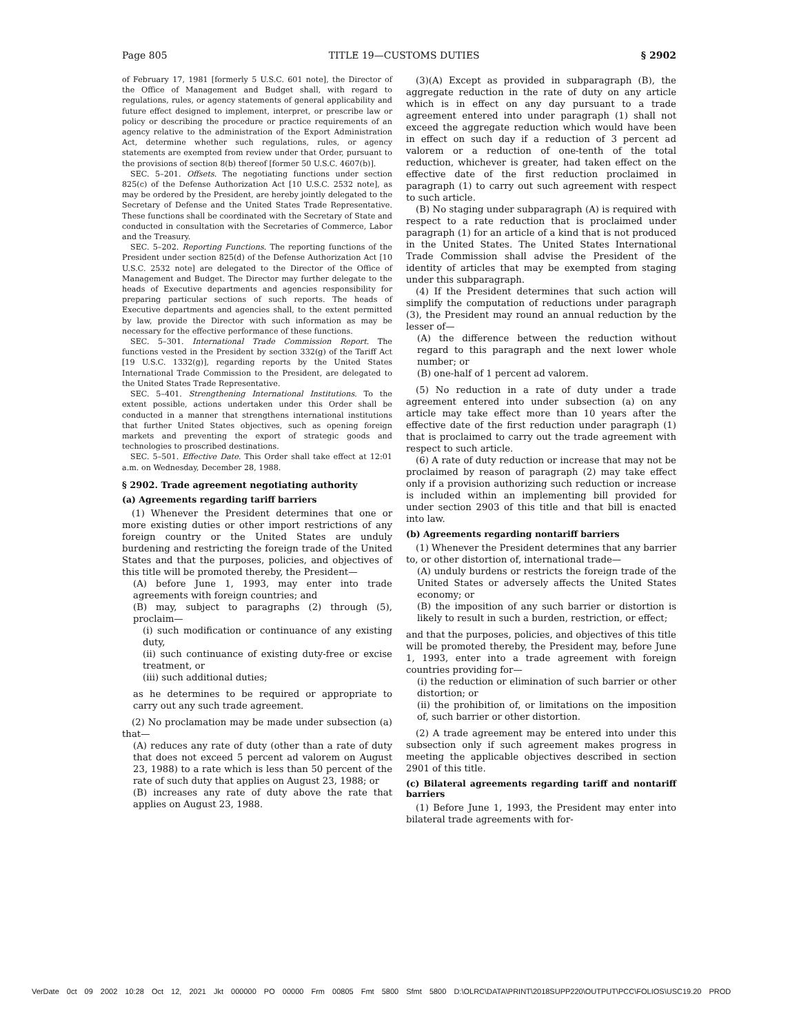Page 805 TITLE 19—CUSTOMS DUTIES § 2902
of February 17, 1981 [formerly 5 U.S.C. 601 note], the Director of the Office of Management and Budget shall, with regard to regulations, rules, or agency statements of general applicability and future effect designed to implement, interpret, or prescribe law or policy or describing the procedure or practice requirements of an agency relative to the administration of the Export Administration Act, determine whether such regulations, rules, or agency statements are exempted from review under that Order, pursuant to the provisions of section 8(b) thereof [former 50 U.S.C. 4607(b)].
SEC. 5–201. Offsets. The negotiating functions under section 825(c) of the Defense Authorization Act [10 U.S.C. 2532 note], as may be ordered by the President, are hereby jointly delegated to the Secretary of Defense and the United States Trade Representative. These functions shall be coordinated with the Secretary of State and conducted in consultation with the Secretaries of Commerce, Labor and the Treasury.
SEC. 5–202. Reporting Functions. The reporting functions of the President under section 825(d) of the Defense Authorization Act [10 U.S.C. 2532 note] are delegated to the Director of the Office of Management and Budget. The Director may further delegate to the heads of Executive departments and agencies responsibility for preparing particular sections of such reports. The heads of Executive departments and agencies shall, to the extent permitted by law, provide the Director with such information as may be necessary for the effective performance of these functions.
SEC. 5–301. International Trade Commission Report. The functions vested in the President by section 332(g) of the Tariff Act [19 U.S.C. 1332(g)], regarding reports by the United States International Trade Commission to the President, are delegated to the United States Trade Representative.
SEC. 5–401. Strengthening International Institutions. To the extent possible, actions undertaken under this Order shall be conducted in a manner that strengthens international institutions that further United States objectives, such as opening foreign markets and preventing the export of strategic goods and technologies to proscribed destinations.
SEC. 5–501. Effective Date. This Order shall take effect at 12:01 a.m. on Wednesday, December 28, 1988.
§ 2902. Trade agreement negotiating authority
(a) Agreements regarding tariff barriers
(1) Whenever the President determines that one or more existing duties or other import restrictions of any foreign country or the United States are unduly burdening and restricting the foreign trade of the United States and that the purposes, policies, and objectives of this title will be promoted thereby, the President—
(A) before June 1, 1993, may enter into trade agreements with foreign countries; and
(B) may, subject to paragraphs (2) through (5), proclaim—
(i) such modification or continuance of any existing duty,
(ii) such continuance of existing duty-free or excise treatment, or
(iii) such additional duties;
as he determines to be required or appropriate to carry out any such trade agreement.
(2) No proclamation may be made under subsection (a) that—
(A) reduces any rate of duty (other than a rate of duty that does not exceed 5 percent ad valorem on August 23, 1988) to a rate which is less than 50 percent of the rate of such duty that applies on August 23, 1988; or
(B) increases any rate of duty above the rate that applies on August 23, 1988.
(3)(A) Except as provided in subparagraph (B), the aggregate reduction in the rate of duty on any article which is in effect on any day pursuant to a trade agreement entered into under paragraph (1) shall not exceed the aggregate reduction which would have been in effect on such day if a reduction of 3 percent ad valorem or a reduction of one-tenth of the total reduction, whichever is greater, had taken effect on the effective date of the first reduction proclaimed in paragraph (1) to carry out such agreement with respect to such article.
(B) No staging under subparagraph (A) is required with respect to a rate reduction that is proclaimed under paragraph (1) for an article of a kind that is not produced in the United States. The United States International Trade Commission shall advise the President of the identity of articles that may be exempted from staging under this subparagraph.
(4) If the President determines that such action will simplify the computation of reductions under paragraph (3), the President may round an annual reduction by the lesser of—
(A) the difference between the reduction without regard to this paragraph and the next lower whole number; or
(B) one-half of 1 percent ad valorem.
(5) No reduction in a rate of duty under a trade agreement entered into under subsection (a) on any article may take effect more than 10 years after the effective date of the first reduction under paragraph (1) that is proclaimed to carry out the trade agreement with respect to such article.
(6) A rate of duty reduction or increase that may not be proclaimed by reason of paragraph (2) may take effect only if a provision authorizing such reduction or increase is included within an implementing bill provided for under section 2903 of this title and that bill is enacted into law.
(b) Agreements regarding nontariff barriers
(1) Whenever the President determines that any barrier to, or other distortion of, international trade—
(A) unduly burdens or restricts the foreign trade of the United States or adversely affects the United States economy; or
(B) the imposition of any such barrier or distortion is likely to result in such a burden, restriction, or effect;
and that the purposes, policies, and objectives of this title will be promoted thereby, the President may, before June 1, 1993, enter into a trade agreement with foreign countries providing for—
(i) the reduction or elimination of such barrier or other distortion; or
(ii) the prohibition of, or limitations on the imposition of, such barrier or other distortion.
(2) A trade agreement may be entered into under this subsection only if such agreement makes progress in meeting the applicable objectives described in section 2901 of this title.
(c) Bilateral agreements regarding tariff and nontariff barriers
(1) Before June 1, 1993, the President may enter into bilateral trade agreements with for-
VerDate 0ct 09 2002 10:28 Oct 12, 2021 Jkt 000000 PO 00000 Frm 00805 Fmt 5800 Sfmt 5800 D:\OLRC\DATA\PRINT\2018SUPP220\OUTPUT\PCC\FOLIOS\USC19.20 PROD